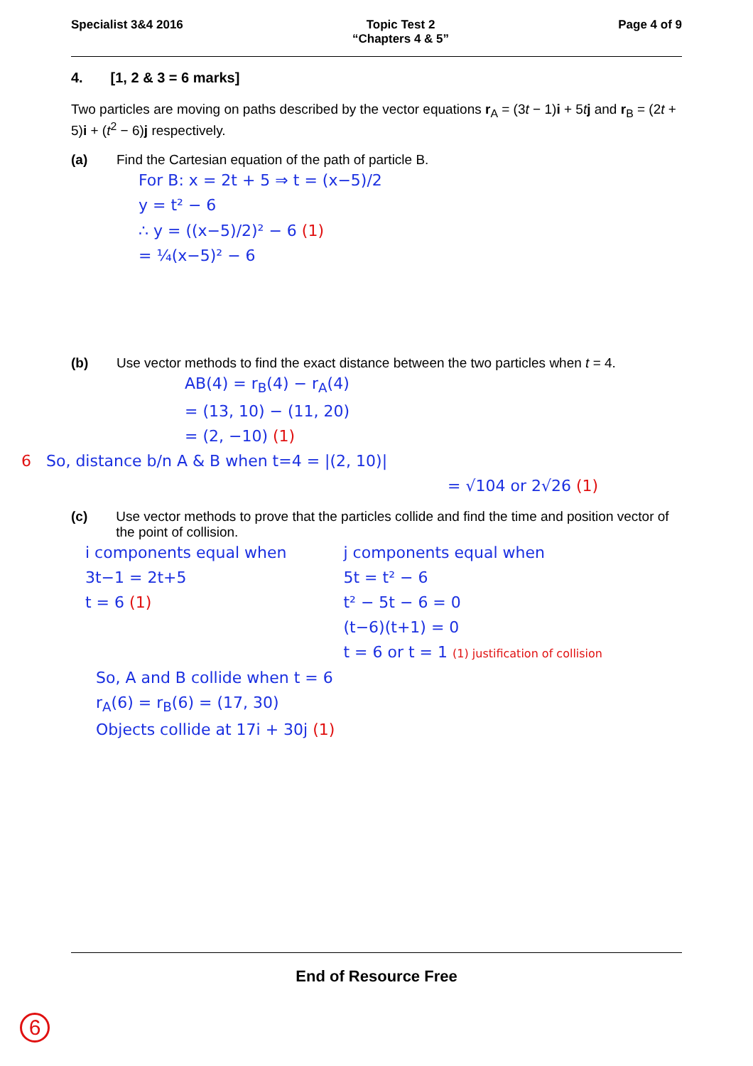Specialist 3&4 2016 Topic Test 2
“Chapters 4 & 5”
Page 4 of 9
4. [1, 2 & 3 = 6 marks]
Two particles are moving on paths described by the vector equations r<sub>A</sub> = (3t − 1)i + 5tj and r<sub>B</sub> = (2t + 5)i + (t<sup>2</sup> − 6)j respectively.
(a) Find the Cartesian equation of the path of particle B.
For B: x = 2t + 5 ⇒ t = (x−5)/2
y = t² − 6
∴ y = ((x−5)/2)² − 6 (1)
= ¼(x−5)² − 6
(b) Use vector methods to find the exact distance between the two particles when t = 4.
AB(4) = r<sub>B</sub>(4) − r<sub>A</sub>(4)
= (13, 10) − (11, 20)
= (2, −10) (1)
6 So, distance b/n A & B when t=4 = |(2, 10)|
= √104 or 2√26 (1)
(c) Use vector methods to prove that the particles collide and find the time and position vector of the point of collision.
i components equal when
3t−1 = 2t+5
t = 6 (1)
j components equal when
5t = t² − 6
t² − 5t − 6 = 0
(t−6)(t+1) = 0
t = 6 or t = 1 (1) justification of collision
So, A and B collide when t = 6
r<sub>A</sub>(6) = r<sub>B</sub>(6) = (17, 30)
Objects collide at 17i + 30j (1)
End of Resource Free
6